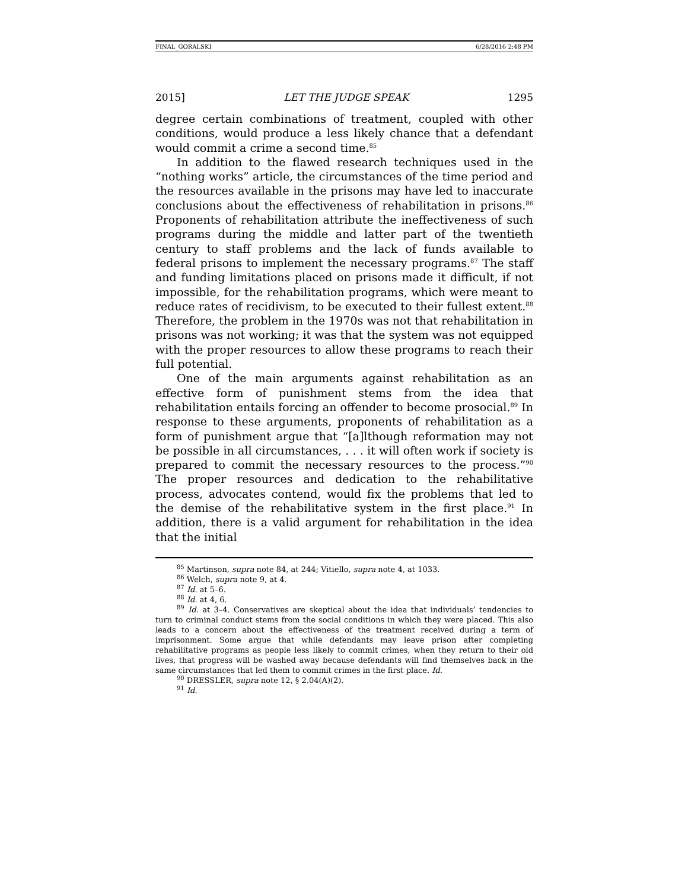FINAL_GORALSKI 6/28/2016 2:48 PM
2015] LET THE JUDGE SPEAK 1295
degree certain combinations of treatment, coupled with other conditions, would produce a less likely chance that a defendant would commit a crime a second time.<sup>85</sup>
In addition to the flawed research techniques used in the “nothing works” article, the circumstances of the time period and the resources available in the prisons may have led to inaccurate conclusions about the effectiveness of rehabilitation in prisons.<sup>86</sup> Proponents of rehabilitation attribute the ineffectiveness of such programs during the middle and latter part of the twentieth century to staff problems and the lack of funds available to federal prisons to implement the necessary programs.<sup>87</sup> The staff and funding limitations placed on prisons made it difficult, if not impossible, for the rehabilitation programs, which were meant to reduce rates of recidivism, to be executed to their fullest extent.<sup>88</sup> Therefore, the problem in the 1970s was not that rehabilitation in prisons was not working; it was that the system was not equipped with the proper resources to allow these programs to reach their full potential.
One of the main arguments against rehabilitation as an effective form of punishment stems from the idea that rehabilitation entails forcing an offender to become prosocial.<sup>89</sup> In response to these arguments, proponents of rehabilitation as a form of punishment argue that “[a]lthough reformation may not be possible in all circumstances, . . . it will often work if society is prepared to commit the necessary resources to the process.”<sup>90</sup> The proper resources and dedication to the rehabilitative process, advocates contend, would fix the problems that led to the demise of the rehabilitative system in the first place.<sup>91</sup> In addition, there is a valid argument for rehabilitation in the idea that the initial
<sup>85</sup> Martinson, supra note 84, at 244; Vitiello, supra note 4, at 1033.
<sup>86</sup> Welch, supra note 9, at 4.
<sup>87</sup> Id. at 5–6.
<sup>88</sup> Id. at 4, 6.
<sup>89</sup> Id. at 3–4. Conservatives are skeptical about the idea that individuals’ tendencies to turn to criminal conduct stems from the social conditions in which they were placed. This also leads to a concern about the effectiveness of the treatment received during a term of imprisonment. Some argue that while defendants may leave prison after completing rehabilitative programs as people less likely to commit crimes, when they return to their old lives, that progress will be washed away because defendants will find themselves back in the same circumstances that led them to commit crimes in the first place. Id.
<sup>90</sup> DRESSLER, supra note 12, § 2.04(A)(2).
<sup>91</sup> Id.